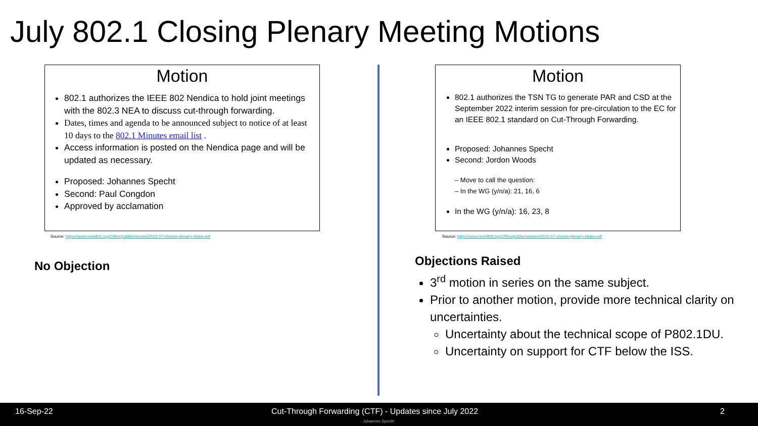July 802.1 Closing Plenary Meeting Motions
Motion
802.1 authorizes the IEEE 802 Nendica to hold joint meetings with the 802.3 NEA to discuss cut-through forwarding.
Dates, times and agenda to be announced subject to notice of at least 10 days to the 802.1 Minutes email list .
Access information is posted on the Nendica page and will be updated as necessary.
Proposed: Johannes Specht
Second: Paul Congdon
Approved by acclamation
Source: https://www.ieee802.org/1/files/public/minutes/2022-07-closing-plenary-slides.pdf
No Objection
Motion
802.1 authorizes the TSN TG to generate PAR and CSD at the September 2022 interim session for pre-circulation to the EC for an IEEE 802.1 standard on Cut-Through Forwarding.
Proposed: Johannes Specht
Second: Jordon Woods
– Move to call the question:
– In the WG (y/n/a): 21, 16, 6
In the WG (y/n/a): 16, 23, 8
Source: https://www.ieee802.org/1/files/public/minutes/2022-07-closing-plenary-slides.pdf
Objections Raised
3<sup>rd</sup> motion in series on the same subject.
Prior to another motion, provide more technical clarity on uncertainties.
Uncertainty about the technical scope of P802.1DU.
Uncertainty on support for CTF below the ISS.
16-Sep-22 Cut-Through Forwarding (CTF) - Updates since July 2022 2
Johannes Specht